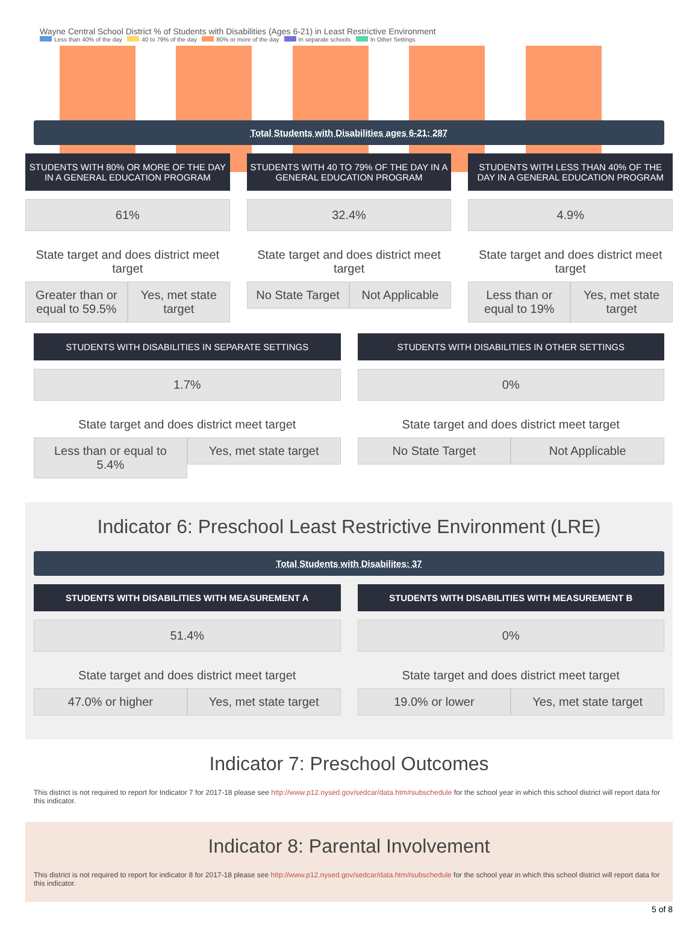Wayne Central School District % of Students with Disabilities (Ages 6-21) in Least Restrictive Environment
Less than 40% of the day 40 to 79% of the day 80% or more of the day In separate schools In Other Settings
Total Students with Disabilities ages 6-21: 287
STUDENTS WITH 80% OR MORE OF THE DAY IN A GENERAL EDUCATION PROGRAM
61%
State target and does district meet target
Greater than or equal to 59.5% Yes, met state target
STUDENTS WITH 40 TO 79% OF THE DAY IN A GENERAL EDUCATION PROGRAM
32.4%
State target and does district meet target
No State Target Not Applicable
STUDENTS WITH LESS THAN 40% OF THE DAY IN A GENERAL EDUCATION PROGRAM
4.9%
State target and does district meet target
Less than or equal to 19% Yes, met state target
STUDENTS WITH DISABILITIES IN SEPARATE SETTINGS
1.7%
State target and does district meet target
Less than or equal to 5.4% Yes, met state target
STUDENTS WITH DISABILITIES IN OTHER SETTINGS
0%
State target and does district meet target
No State Target Not Applicable
Indicator 6: Preschool Least Restrictive Environment (LRE)
Total Students with Disabilites: 37
STUDENTS WITH DISABILITIES WITH MEASUREMENT A
51.4%
State target and does district meet target
47.0% or higher Yes, met state target
STUDENTS WITH DISABILITIES WITH MEASUREMENT B
0%
State target and does district meet target
19.0% or lower Yes, met state target
Indicator 7: Preschool Outcomes
This district is not required to report for Indicator 7 for 2017-18 please see http://www.p12.nysed.gov/sedcar/data.htm#subschedule for the school year in which this school district will report data for this indicator.
Indicator 8: Parental Involvement
This district is not required to report for indicator 8 for 2017-18 please see http://www.p12.nysed.gov/sedcar/data.htm#subschedule for the school year in which this school district will report data for this indicator.
5 of 8